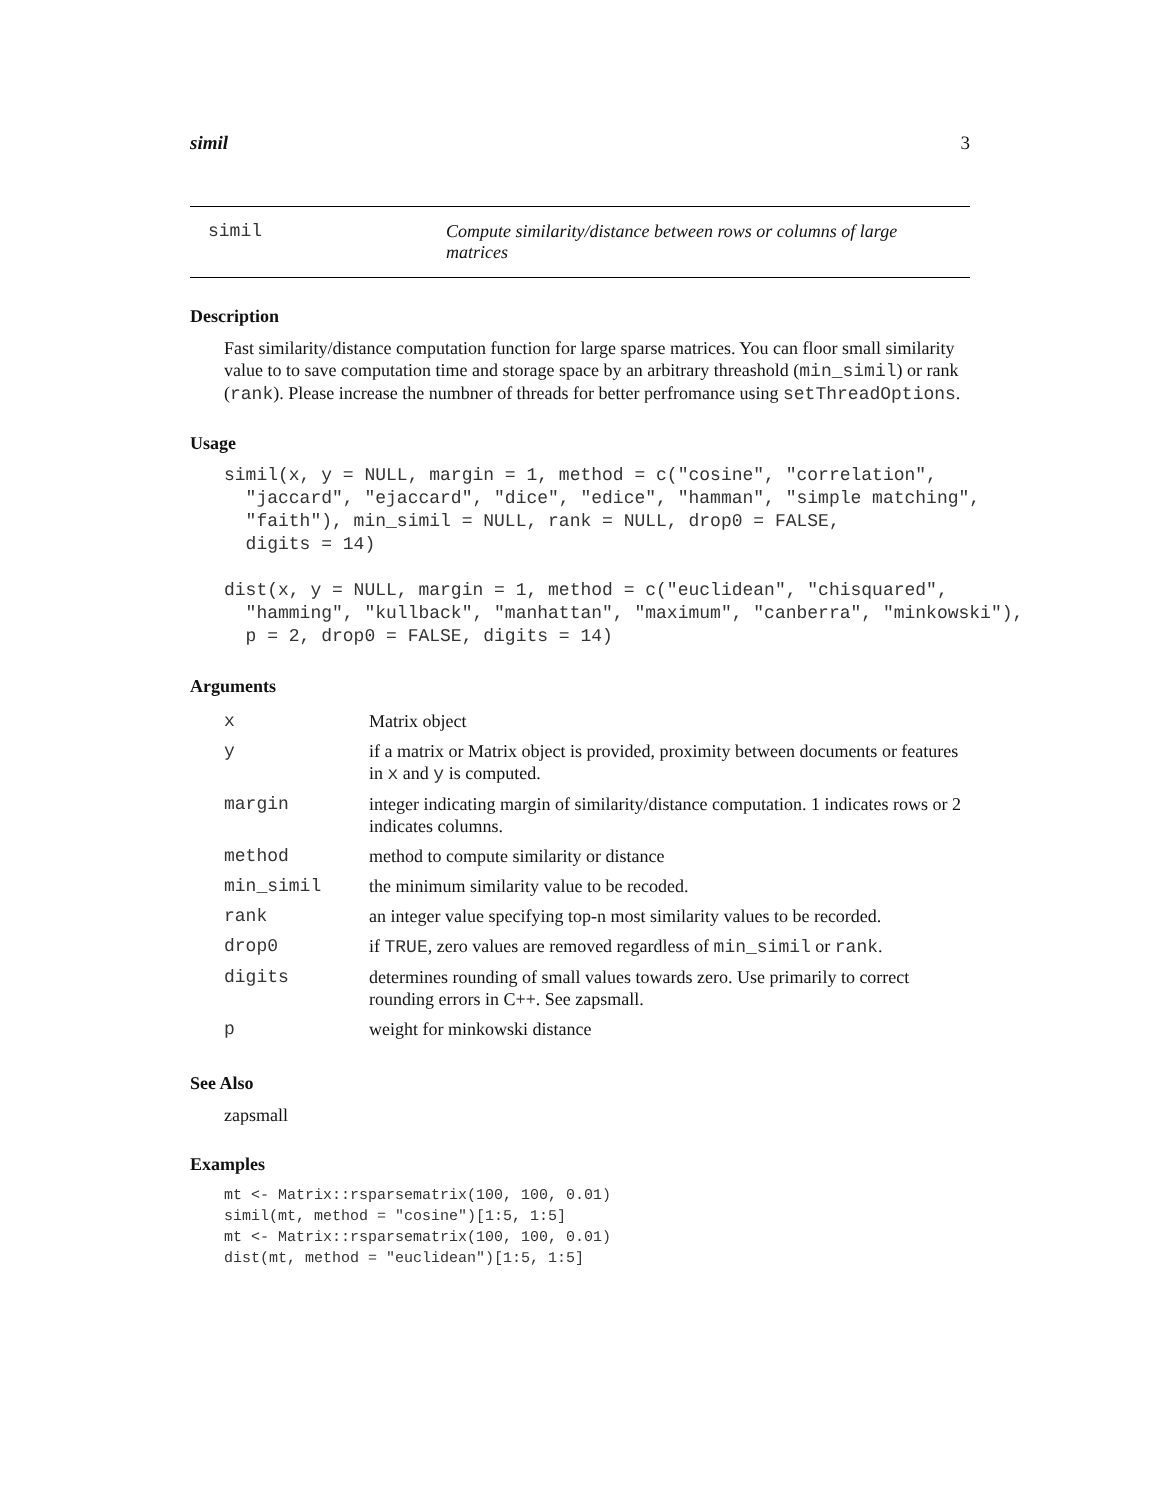simil 3
simil Compute similarity/distance between rows or columns of large matrices
Description
Fast similarity/distance computation function for large sparse matrices. You can floor small similarity value to to save computation time and storage space by an arbitrary threashold (min_simil) or rank (rank). Please increase the numbner of threads for better perfromance using setThreadOptions.
Usage
simil(x, y = NULL, margin = 1, method = c("cosine", "correlation",
  "jaccard", "ejaccard", "dice", "edice", "hamman", "simple matching",
  "faith"), min_simil = NULL, rank = NULL, drop0 = FALSE,
  digits = 14)

dist(x, y = NULL, margin = 1, method = c("euclidean", "chisquared",
  "hamming", "kullback", "manhattan", "maximum", "canberra", "minkowski"),
  p = 2, drop0 = FALSE, digits = 14)
Arguments
| x | Matrix object |
| y | if a matrix or Matrix object is provided, proximity between documents or features in x and y is computed. |
| margin | integer indicating margin of similarity/distance computation. 1 indicates rows or 2 indicates columns. |
| method | method to compute similarity or distance |
| min_simil | the minimum similarity value to be recoded. |
| rank | an integer value specifying top-n most similarity values to be recorded. |
| drop0 | if TRUE , zero values are removed regardless of min_simil or rank . |
| digits | determines rounding of small values towards zero. Use primarily to correct rounding errors in C++. See zapsmall. |
| p | weight for minkowski distance |
See Also
zapsmall
Examples
mt <- Matrix::rsparsematrix(100, 100, 0.01)
simil(mt, method = "cosine")[1:5, 1:5]
mt <- Matrix::rsparsematrix(100, 100, 0.01)
dist(mt, method = "euclidean")[1:5, 1:5]